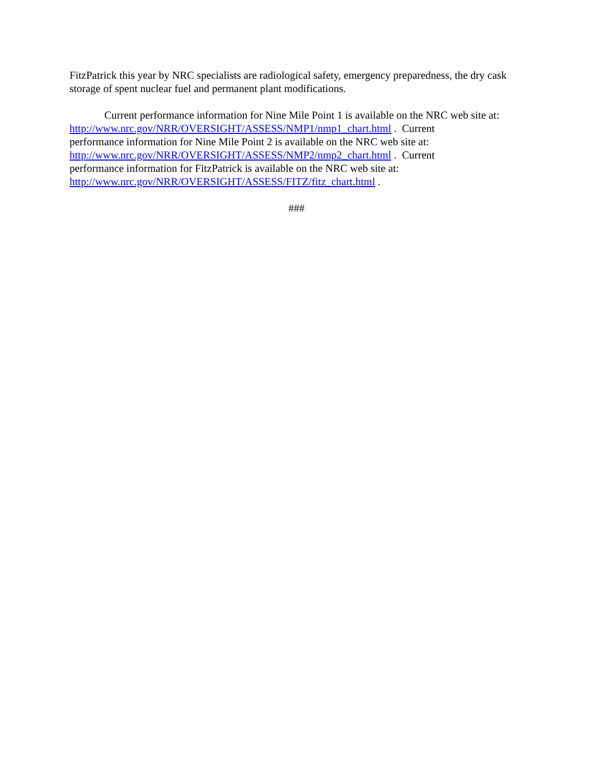FitzPatrick this year by NRC specialists are radiological safety, emergency preparedness, the dry cask storage of spent nuclear fuel and permanent plant modifications.
Current performance information for Nine Mile Point 1 is available on the NRC web site at: http://www.nrc.gov/NRR/OVERSIGHT/ASSESS/NMP1/nmp1_chart.html . Current
performance information for Nine Mile Point 2 is available on the NRC web site at:
http://www.nrc.gov/NRR/OVERSIGHT/ASSESS/NMP2/nmp2_chart.html . Current
performance information for FitzPatrick is available on the NRC web site at:
http://www.nrc.gov/NRR/OVERSIGHT/ASSESS/FITZ/fitz_chart.html .
###